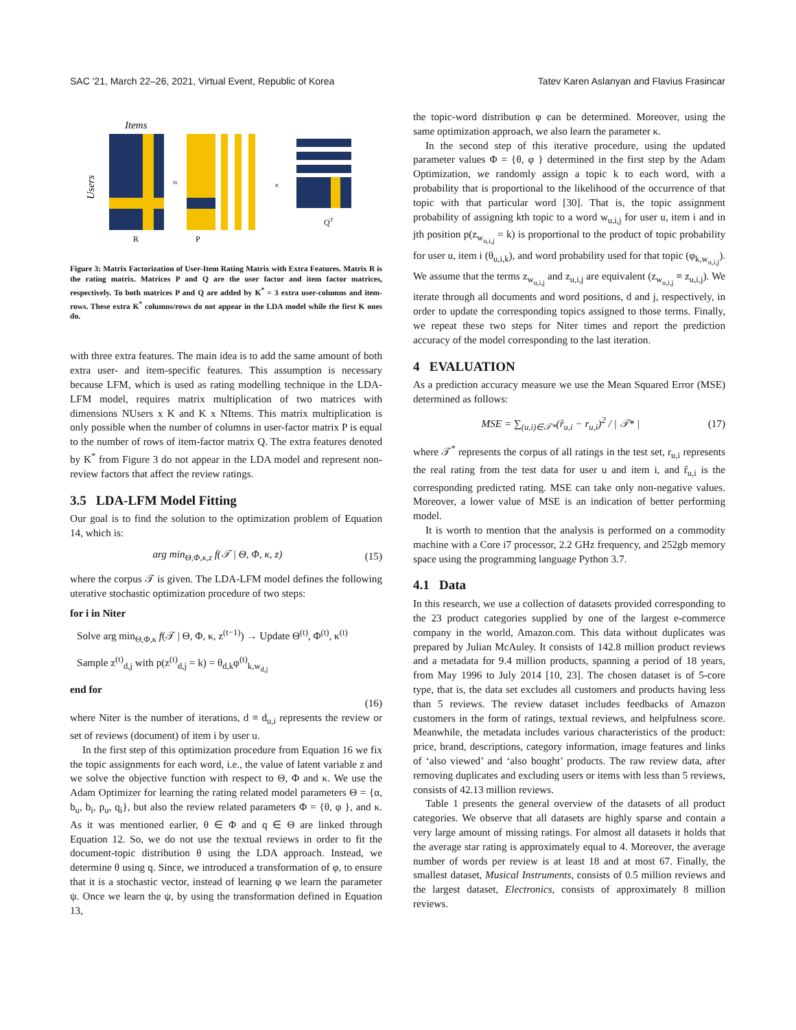SAC '21, March 22–26, 2021, Virtual Event, Republic of Korea Tatev Karen Aslanyan and Flavius Frasincar
Items
Users
≈
×
R
P
QT
Figure 3: Matrix Factorization of User-Item Rating Matrix with Extra Features. Matrix R is the rating matrix. Matrices P and Q are the user factor and item factor matrices, respectively. To both matrices P and Q are added by K<sup>*</sup> = 3 extra user-columns and item-rows. These extra K<sup>*</sup> columns/rows do not appear in the LDA model while the first K ones do.
with three extra features. The main idea is to add the same amount of both extra user- and item-specific features. This assumption is necessary because LFM, which is used as rating modelling technique in the LDA-LFM model, requires matrix multiplication of two matrices with dimensions NUsers x K and K x NItems. This matrix multiplication is only possible when the number of columns in user-factor matrix P is equal to the number of rows of item-factor matrix Q. The extra features denoted by K<sup>*</sup> from Figure 3 do not appear in the LDA model and represent non-review factors that affect the review ratings.
3.5 LDA-LFM Model Fitting
Our goal is to find the solution to the optimization problem of Equation 14, which is:
arg min<sub>Θ,Φ,κ,z</sub> f(𝒯 | Θ, Φ, κ, z) (15)
where the corpus 𝒯 is given. The LDA-LFM model defines the following uterative stochastic optimization procedure of two steps:
for i in Niter
Solve arg min<sub>Θ,Φ,κ</sub> f(𝒯 | Θ, Φ, κ, z<sup>(t−1)</sup>) → Update Θ<sup>(t)</sup>, Φ<sup>(t)</sup>, κ<sup>(t)</sup>
Sample z<sup>(t)</sup><sub>d,j</sub> with p(z<sup>(t)</sup><sub>d,j</sub> = k) = θ<sub>d,k</sub>φ<sup>(t)</sup><sub>k,w<sub>d,j</sub></sub>
end for
(16)
where Niter is the number of iterations, d ≡ d<sub>u,i</sub> represents the review or set of reviews (document) of item i by user u.
In the first step of this optimization procedure from Equation 16 we fix the topic assignments for each word, i.e., the value of latent variable z and we solve the objective function with respect to Θ, Φ and κ. We use the Adam Optimizer for learning the rating related model parameters Θ = {α, b<sub>u</sub>, b<sub>i</sub>, p<sub>u</sub>, q<sub>i</sub>}, but also the review related parameters Φ = {θ, φ }, and κ. As it was mentioned earlier, θ ∈ Φ and q ∈ Θ are linked through Equation 12. So, we do not use the textual reviews in order to fit the document-topic distribution θ using the LDA approach. Instead, we determine θ using q. Since, we introduced a transformation of φ, to ensure that it is a stochastic vector, instead of learning φ we learn the parameter ψ. Once we learn the ψ, by using the transformation defined in Equation 13,
the topic-word distribution φ can be determined. Moreover, using the same optimization approach, we also learn the parameter κ.
In the second step of this iterative procedure, using the updated parameter values Φ = {θ, φ } determined in the first step by the Adam Optimization, we randomly assign a topic k to each word, with a probability that is proportional to the likelihood of the occurrence of that topic with that particular word [30]. That is, the topic assignment probability of assigning kth topic to a word w<sub>u,i,j</sub> for user u, item i and in jth position p(z<sub>w<sub>u,i,j</sub></sub> = k) is proportional to the product of topic probability for user u, item i (θ<sub>u,i,k</sub>), and word probability used for that topic (φ<sub>k,w<sub>u,i,j</sub></sub>). We assume that the terms z<sub>w<sub>u,i,j</sub></sub> and z<sub>u,i,j</sub> are equivalent (z<sub>w<sub>u,i,j</sub></sub> ≡ z<sub>u,i,j</sub>). We iterate through all documents and word positions, d and j, respectively, in order to update the corresponding topics assigned to those terms. Finally, we repeat these two steps for Niter times and report the prediction accuracy of the model corresponding to the last iteration.
4 EVALUATION
As a prediction accuracy measure we use the Mean Squared Error (MSE) determined as follows:
MSE = ∑<sub>(u,i)∈𝒯*</sub>(r̂<sub>u,i</sub> − r<sub>u,i</sub>)<sup>2</sup> / | 𝒯* | (17)
where 𝒯<sup>*</sup> represents the corpus of all ratings in the test set, r<sub>u,i</sub> represents the real rating from the test data for user u and item i, and r̂<sub>u,i</sub> is the corresponding predicted rating. MSE can take only non-negative values. Moreover, a lower value of MSE is an indication of better performing model.
It is worth to mention that the analysis is performed on a commodity machine with a Core i7 processor, 2.2 GHz frequency, and 252gb memory space using the programming language Python 3.7.
4.1 Data
In this research, we use a collection of datasets provided corresponding to the 23 product categories supplied by one of the largest e-commerce company in the world, Amazon.com. This data without duplicates was prepared by Julian McAuley. It consists of 142.8 million product reviews and a metadata for 9.4 million products, spanning a period of 18 years, from May 1996 to July 2014 [10, 23]. The chosen dataset is of 5-core type, that is, the data set excludes all customers and products having less than 5 reviews. The review dataset includes feedbacks of Amazon customers in the form of ratings, textual reviews, and helpfulness score. Meanwhile, the metadata includes various characteristics of the product: price, brand, descriptions, category information, image features and links of ‘also viewed’ and ‘also bought’ products. The raw review data, after removing duplicates and excluding users or items with less than 5 reviews, consists of 42.13 million reviews.
Table 1 presents the general overview of the datasets of all product categories. We observe that all datasets are highly sparse and contain a very large amount of missing ratings. For almost all datasets it holds that the average star rating is approximately equal to 4. Moreover, the average number of words per review is at least 18 and at most 67. Finally, the smallest dataset, Musical Instruments, consists of 0.5 million reviews and the largest dataset, Electronics, consists of approximately 8 million reviews.